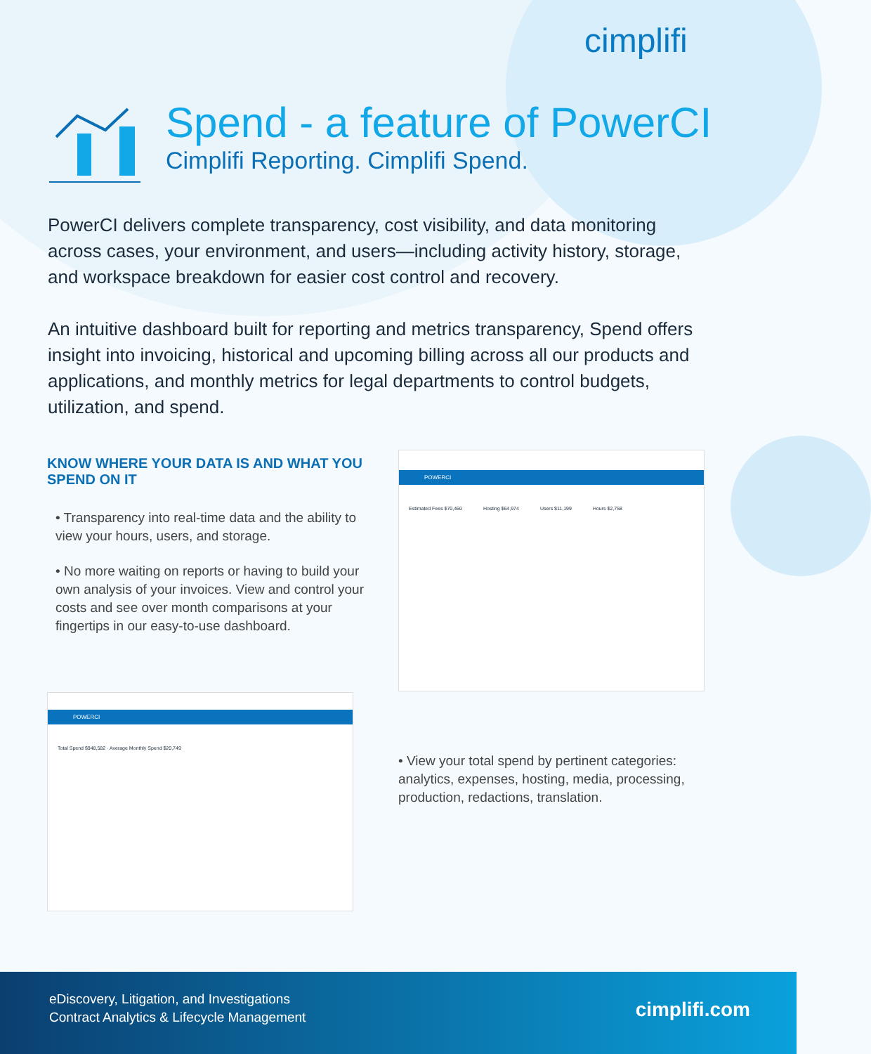cimplifi
Spend - a feature of PowerCI
Cimplifi Reporting. Cimplifi Spend.
PowerCI delivers complete transparency, cost visibility, and data monitoring across cases, your environment, and users—including activity history, storage, and workspace breakdown for easier cost control and recovery.
An intuitive dashboard built for reporting and metrics transparency, Spend offers insight into invoicing, historical and upcoming billing across all our products and applications, and monthly metrics for legal departments to control budgets, utilization, and spend.
KNOW WHERE YOUR DATA IS AND WHAT YOU SPEND ON IT
• Transparency into real-time data and the ability to view your hours, users, and storage.
• No more waiting on reports or having to build your own analysis of your invoices. View and control your costs and see over month comparisons at your fingertips in our easy-to-use dashboard.
POWERCI
Estimated Fees $70,460 Hosting $64,974 Users $11,199 Hours $2,758
POWERCI
Total Spend $948,582 · Average Monthly Spend $20,749
• View your total spend by pertinent categories: analytics, expenses, hosting, media, processing, production, redactions, translation.
eDiscovery, Litigation, and Investigations
Contract Analytics & Lifecycle Management
cimplifi.com